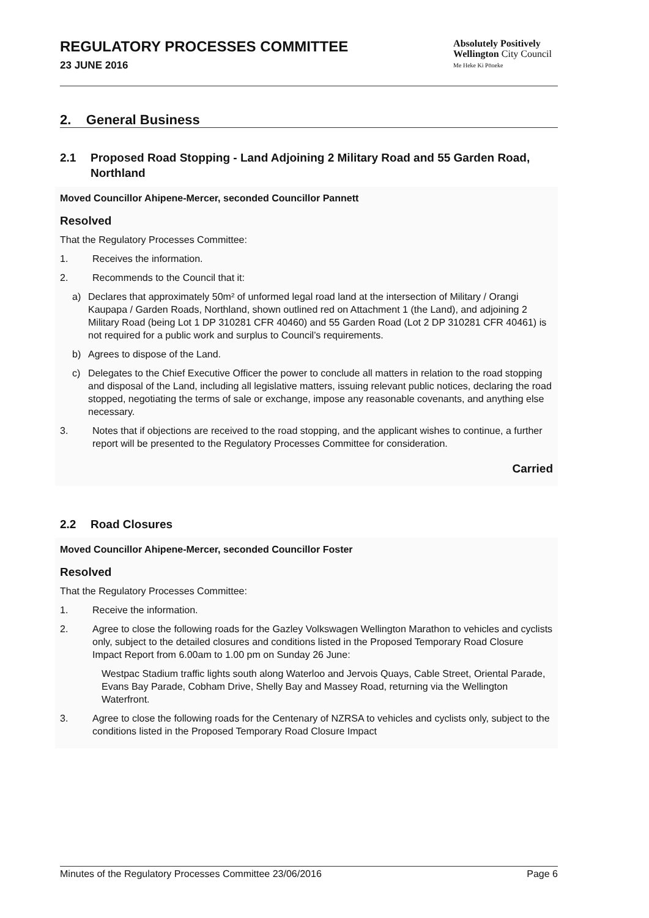REGULATORY PROCESSES COMMITTEE
23 JUNE 2016
Absolutely Positively
Wellington City Council
Me Heke Ki Pōneke
2. General Business
2.1 Proposed Road Stopping - Land Adjoining 2 Military Road and 55 Garden Road, Northland
Moved Councillor Ahipene-Mercer, seconded Councillor Pannett
Resolved
That the Regulatory Processes Committee:
1. Receives the information.
2. Recommends to the Council that it:
a) Declares that approximately 50m² of unformed legal road land at the intersection of Military / Orangi Kaupapa / Garden Roads, Northland, shown outlined red on Attachment 1 (the Land), and adjoining 2 Military Road (being Lot 1 DP 310281 CFR 40460) and 55 Garden Road (Lot 2 DP 310281 CFR 40461) is not required for a public work and surplus to Council’s requirements.
b) Agrees to dispose of the Land.
c) Delegates to the Chief Executive Officer the power to conclude all matters in relation to the road stopping and disposal of the Land, including all legislative matters, issuing relevant public notices, declaring the road stopped, negotiating the terms of sale or exchange, impose any reasonable covenants, and anything else necessary.
3. Notes that if objections are received to the road stopping, and the applicant wishes to continue, a further report will be presented to the Regulatory Processes Committee for consideration.
Carried
2.2 Road Closures
Moved Councillor Ahipene-Mercer, seconded Councillor Foster
Resolved
That the Regulatory Processes Committee:
1. Receive the information.
2. Agree to close the following roads for the Gazley Volkswagen Wellington Marathon to vehicles and cyclists only, subject to the detailed closures and conditions listed in the Proposed Temporary Road Closure Impact Report from 6.00am to 1.00 pm on Sunday 26 June:
Westpac Stadium traffic lights south along Waterloo and Jervois Quays, Cable Street, Oriental Parade, Evans Bay Parade, Cobham Drive, Shelly Bay and Massey Road, returning via the Wellington Waterfront.
3. Agree to close the following roads for the Centenary of NZRSA to vehicles and cyclists only, subject to the conditions listed in the Proposed Temporary Road Closure Impact
Minutes of the Regulatory Processes Committee 23/06/2016 Page 6